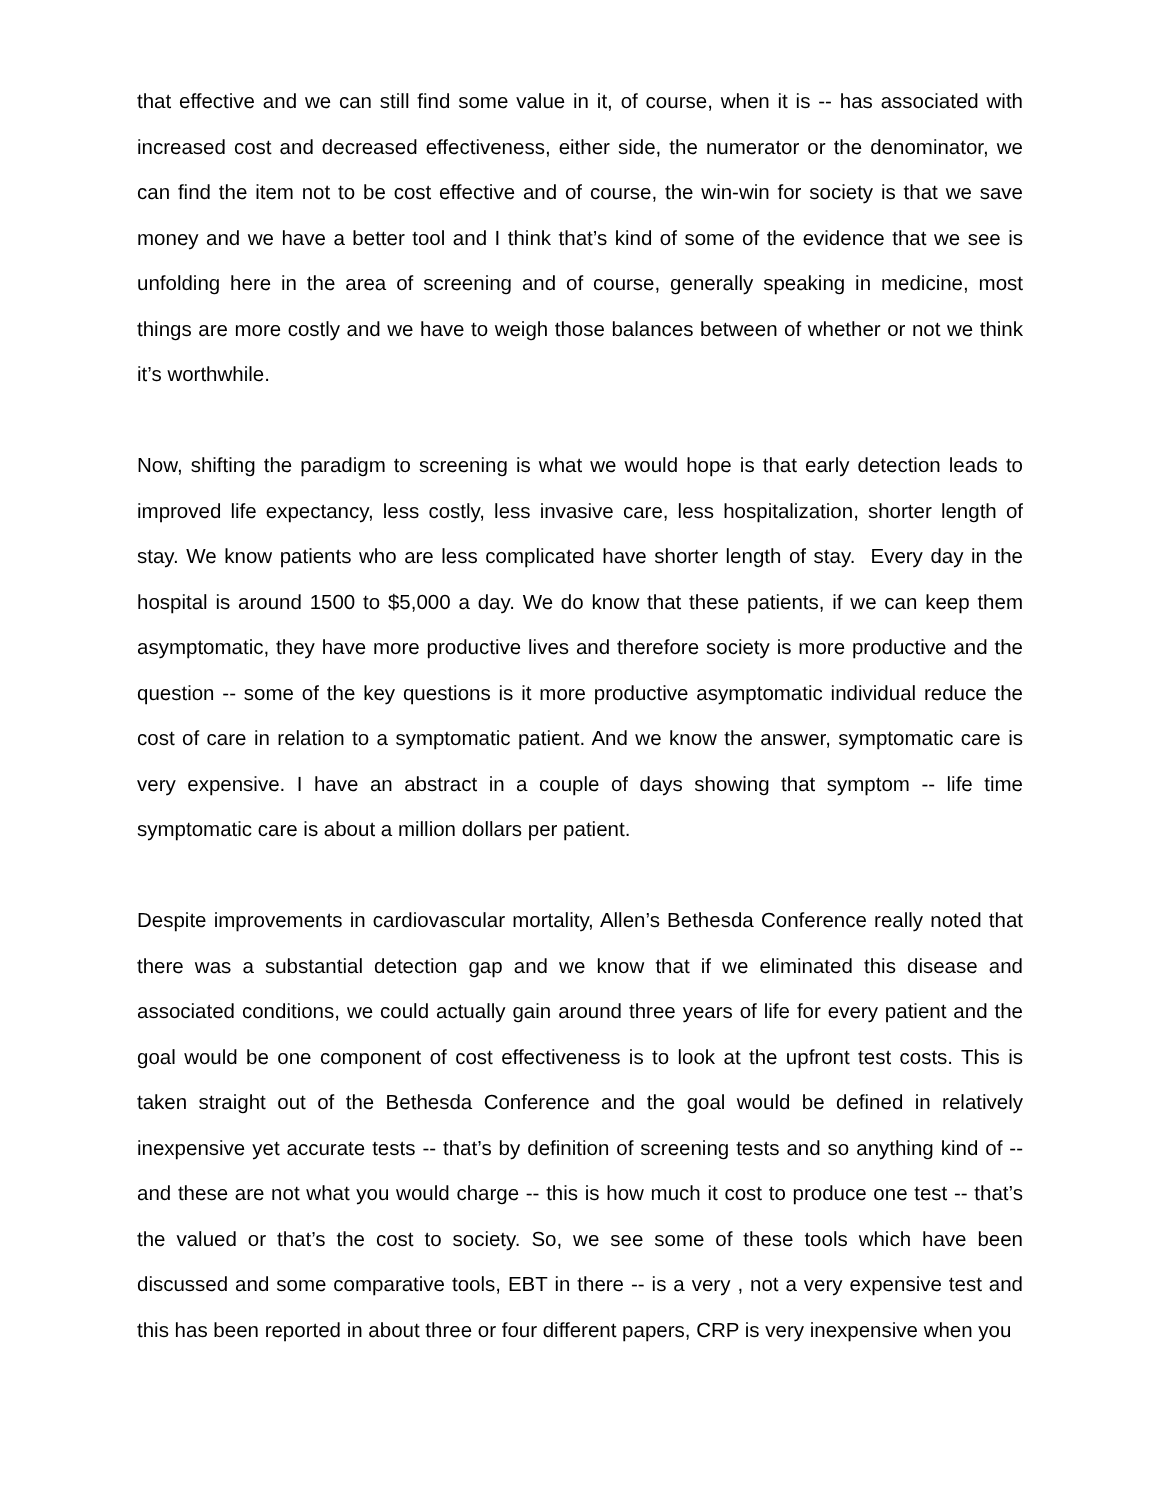that effective and we can still find some value in it, of course, when it is -- has associated with increased cost and decreased effectiveness, either side, the numerator or the denominator, we can find the item not to be cost effective and of course, the win-win for society is that we save money and we have a better tool and I think that’s kind of some of the evidence that we see is unfolding here in the area of screening and of course, generally speaking in medicine, most things are more costly and we have to weigh those balances between of whether or not we think it’s worthwhile.
Now, shifting the paradigm to screening is what we would hope is that early detection leads to improved life expectancy, less costly, less invasive care, less hospitalization, shorter length of stay. We know patients who are less complicated have shorter length of stay. Every day in the hospital is around 1500 to $5,000 a day. We do know that these patients, if we can keep them asymptomatic, they have more productive lives and therefore society is more productive and the question -- some of the key questions is it more productive asymptomatic individual reduce the cost of care in relation to a symptomatic patient. And we know the answer, symptomatic care is very expensive. I have an abstract in a couple of days showing that symptom -- life time symptomatic care is about a million dollars per patient.
Despite improvements in cardiovascular mortality, Allen’s Bethesda Conference really noted that there was a substantial detection gap and we know that if we eliminated this disease and associated conditions, we could actually gain around three years of life for every patient and the goal would be one component of cost effectiveness is to look at the upfront test costs. This is taken straight out of the Bethesda Conference and the goal would be defined in relatively inexpensive yet accurate tests -- that’s by definition of screening tests and so anything kind of -- and these are not what you would charge -- this is how much it cost to produce one test -- that’s the valued or that’s the cost to society. So, we see some of these tools which have been discussed and some comparative tools, EBT in there -- is a very , not a very expensive test and this has been reported in about three or four different papers, CRP is very inexpensive when you